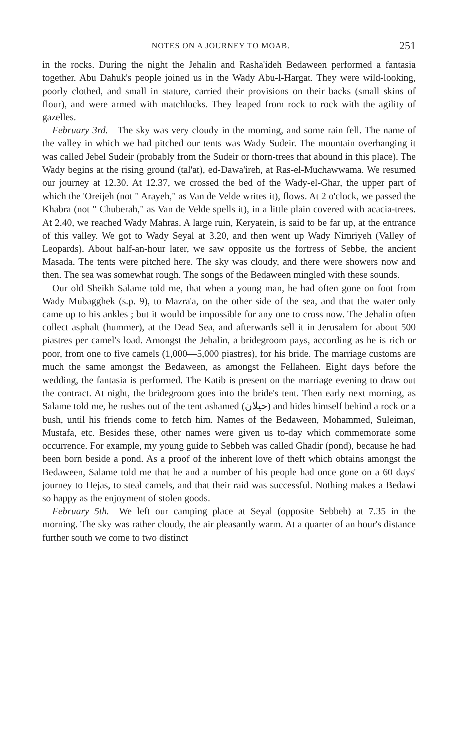NOTES ON A JOURNEY TO MOAB. 251
in the rocks. During the night the Jehalin and Rasha'ideh Bedaween performed a fantasia together. Abu Dahuk's people joined us in the Wady Abu-l-Hargat. They were wild-looking, poorly clothed, and small in stature, carried their provisions on their backs (small skins of flour), and were armed with matchlocks. They leaped from rock to rock with the agility of gazelles.
February 3rd.—The sky was very cloudy in the morning, and some rain fell. The name of the valley in which we had pitched our tents was Wady Sudeir. The mountain overhanging it was called Jebel Sudeir (probably from the Sudeir or thorn-trees that abound in this place). The Wady begins at the rising ground (tal'at), ed-Dawa'ireh, at Ras-el-Muchawwama. We resumed our journey at 12.30. At 12.37, we crossed the bed of the Wady-el-Ghar, the upper part of which the 'Oreijeh (not " Arayeh," as Van de Velde writes it), flows. At 2 o'clock, we passed the Khabra (not " Chuberah," as Van de Velde spells it), in a little plain covered with acacia-trees. At 2.40, we reached Wady Mahras. A large ruin, Keryatein, is said to be far up, at the entrance of this valley. We got to Wady Seyal at 3.20, and then went up Wady Nimriyeh (Valley of Leopards). About half-an-hour later, we saw opposite us the fortress of Sebbe, the ancient Masada. The tents were pitched here. The sky was cloudy, and there were showers now and then. The sea was somewhat rough. The songs of the Bedaween mingled with these sounds.
Our old Sheikh Salame told me, that when a young man, he had often gone on foot from Wady Mubagghek (s.p. 9), to Mazra'a, on the other side of the sea, and that the water only came up to his ankles ; but it would be impossible for any one to cross now. The Jehalin often collect asphalt (hummer), at the Dead Sea, and afterwards sell it in Jerusalem for about 500 piastres per camel's load. Amongst the Jehalin, a bridegroom pays, according as he is rich or poor, from one to five camels (1,000—5,000 piastres), for his bride. The marriage customs are much the same amongst the Bedaween, as amongst the Fellaheen. Eight days before the wedding, the fantasia is performed. The Katib is present on the marriage evening to draw out the contract. At night, the bridegroom goes into the bride's tent. Then early next morning, as Salame told me, he rushes out of the tent ashamed (حيلان) and hides himself behind a rock or a bush, until his friends come to fetch him. Names of the Bedaween, Mohammed, Suleiman, Mustafa, etc. Besides these, other names were given us to-day which commemorate some occurrence. For example, my young guide to Sebbeh was called Ghadir (pond), because he had been born beside a pond. As a proof of the inherent love of theft which obtains amongst the Bedaween, Salame told me that he and a number of his people had once gone on a 60 days' journey to Hejas, to steal camels, and that their raid was successful. Nothing makes a Bedawi so happy as the enjoyment of stolen goods.
February 5th.—We left our camping place at Seyal (opposite Sebbeh) at 7.35 in the morning. The sky was rather cloudy, the air pleasantly warm. At a quarter of an hour's distance further south we come to two distinct